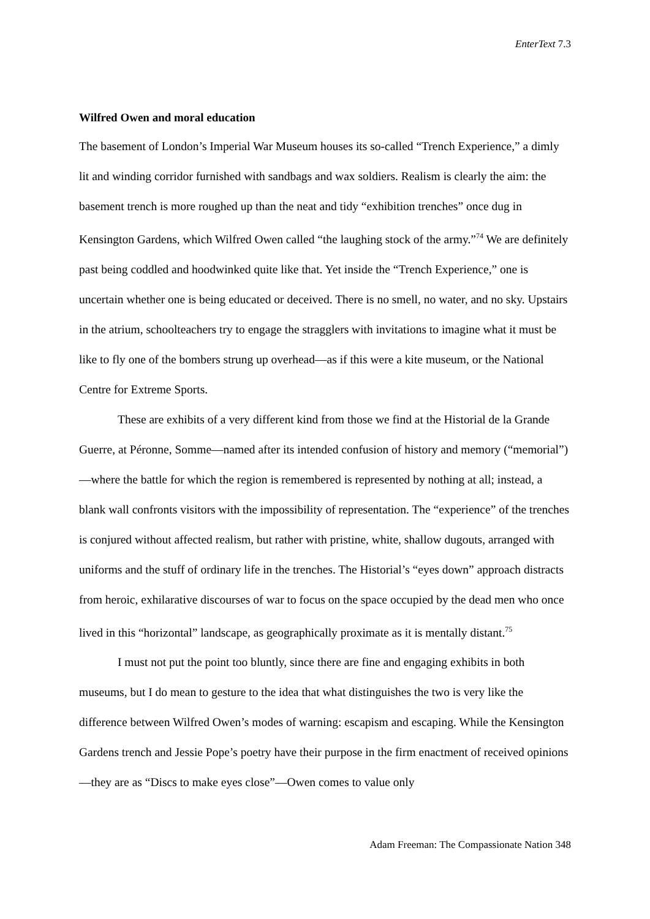EnterText 7.3
Wilfred Owen and moral education
The basement of London’s Imperial War Museum houses its so-called “Trench Experience,” a dimly lit and winding corridor furnished with sandbags and wax soldiers. Realism is clearly the aim: the basement trench is more roughed up than the neat and tidy “exhibition trenches” once dug in Kensington Gardens, which Wilfred Owen called “the laughing stock of the army.”<sup>74</sup> We are definitely past being coddled and hoodwinked quite like that. Yet inside the “Trench Experience,” one is uncertain whether one is being educated or deceived. There is no smell, no water, and no sky. Upstairs in the atrium, schoolteachers try to engage the stragglers with invitations to imagine what it must be like to fly one of the bombers strung up overhead—as if this were a kite museum, or the National Centre for Extreme Sports.
These are exhibits of a very different kind from those we find at the Historial de la Grande Guerre, at Péronne, Somme—named after its intended confusion of history and memory (“memorial”)—where the battle for which the region is remembered is represented by nothing at all; instead, a blank wall confronts visitors with the impossibility of representation. The “experience” of the trenches is conjured without affected realism, but rather with pristine, white, shallow dugouts, arranged with uniforms and the stuff of ordinary life in the trenches. The Historial’s “eyes down” approach distracts from heroic, exhilarative discourses of war to focus on the space occupied by the dead men who once lived in this “horizontal” landscape, as geographically proximate as it is mentally distant.<sup>75</sup>
I must not put the point too bluntly, since there are fine and engaging exhibits in both museums, but I do mean to gesture to the idea that what distinguishes the two is very like the difference between Wilfred Owen’s modes of warning: escapism and escaping. While the Kensington Gardens trench and Jessie Pope’s poetry have their purpose in the firm enactment of received opinions—they are as “Discs to make eyes close”—Owen comes to value only
Adam Freeman: The Compassionate Nation 348